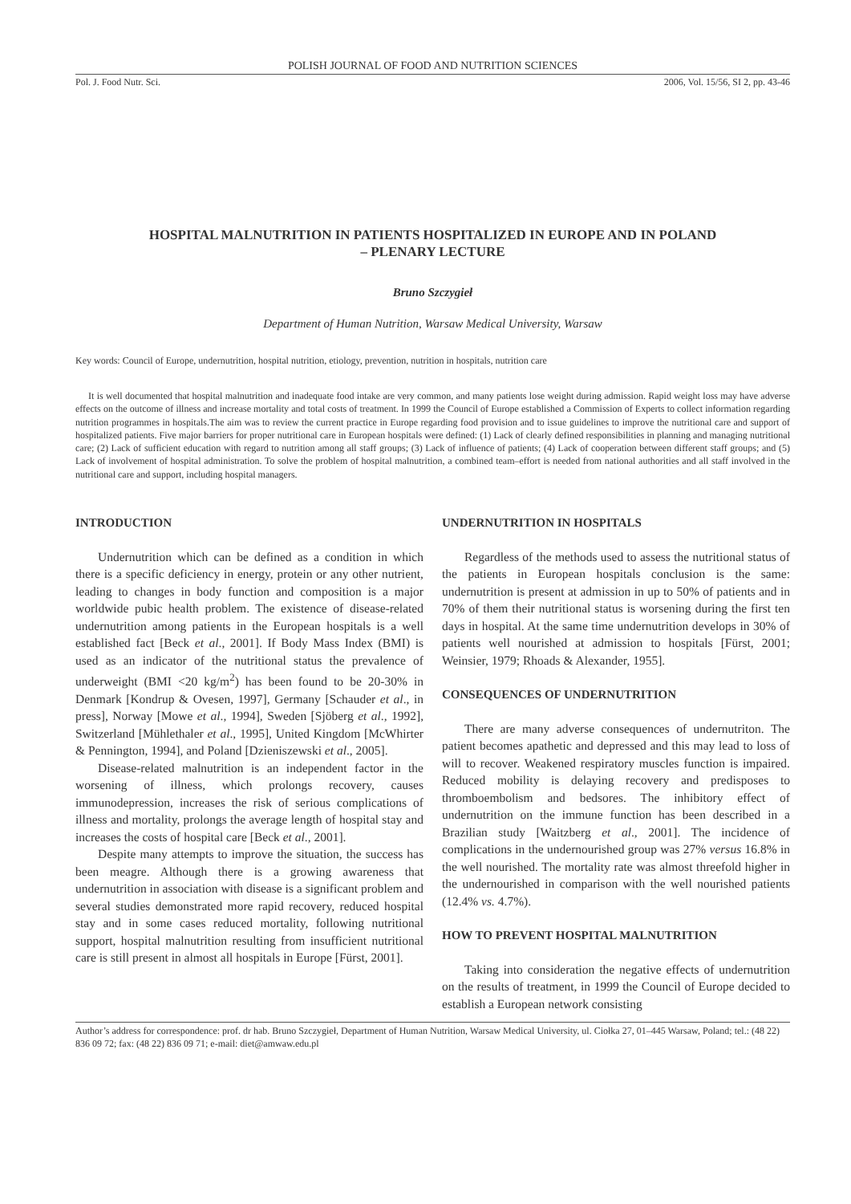POLISH JOURNAL OF FOOD AND NUTRITION SCIENCES
Pol. J. Food Nutr. Sci. 2006, Vol. 15/56, SI 2, pp. 43-46
HOSPITAL MALNUTRITION IN PATIENTS HOSPITALIZED IN EUROPE AND IN POLAND
– PLENARY LECTURE
Bruno Szczygieł
Department of Human Nutrition, Warsaw Medical University, Warsaw
Key words: Council of Europe, undernutrition, hospital nutrition, etiology, prevention, nutrition in hospitals, nutrition care
It is well documented that hospital malnutrition and inadequate food intake are very common, and many patients lose weight during admission. Rapid weight loss may have adverse effects on the outcome of illness and increase mortality and total costs of treatment. In 1999 the Council of Europe established a Commission of Experts to collect information regarding nutrition programmes in hospitals.The aim was to review the current practice in Europe regarding food provision and to issue guidelines to improve the nutritional care and support of hospitalized patients. Five major barriers for proper nutritional care in European hospitals were defined: (1) Lack of clearly defined responsibilities in planning and managing nutritional care; (2) Lack of sufficient education with regard to nutrition among all staff groups; (3) Lack of influence of patients; (4) Lack of cooperation between different staff groups; and (5) Lack of involvement of hospital administration. To solve the problem of hospital malnutrition, a combined team–effort is needed from national authorities and all staff involved in the nutritional care and support, including hospital managers.
INTRODUCTION
Undernutrition which can be defined as a condition in which there is a specific deficiency in energy, protein or any other nutrient, leading to changes in body function and composition is a major worldwide pubic health problem. The existence of disease-related undernutrition among patients in the European hospitals is a well established fact [Beck et al., 2001]. If Body Mass Index (BMI) is used as an indicator of the nutritional status the prevalence of underweight (BMI <20 kg/m<sup>2</sup>) has been found to be 20-30% in Denmark [Kondrup & Ovesen, 1997], Germany [Schauder et al., in press], Norway [Mowe et al., 1994], Sweden [Sjöberg et al., 1992], Switzerland [Mühlethaler et al., 1995], United Kingdom [McWhirter & Pennington, 1994], and Poland [Dzieniszewski et al., 2005].
Disease-related malnutrition is an independent factor in the worsening of illness, which prolongs recovery, causes immunodepression, increases the risk of serious complications of illness and mortality, prolongs the average length of hospital stay and increases the costs of hospital care [Beck et al., 2001].
Despite many attempts to improve the situation, the success has been meagre. Although there is a growing awareness that undernutrition in association with disease is a significant problem and several studies demonstrated more rapid recovery, reduced hospital stay and in some cases reduced mortality, following nutritional support, hospital malnutrition resulting from insufficient nutritional care is still present in almost all hospitals in Europe [Fürst, 2001].
UNDERNUTRITION IN HOSPITALS
Regardless of the methods used to assess the nutritional status of the patients in European hospitals conclusion is the same: undernutrition is present at admission in up to 50% of patients and in 70% of them their nutritional status is worsening during the first ten days in hospital. At the same time undernutrition develops in 30% of patients well nourished at admission to hospitals [Fürst, 2001; Weinsier, 1979; Rhoads & Alexander, 1955].
CONSEQUENCES OF UNDERNUTRITION
There are many adverse consequences of undernutriton. The patient becomes apathetic and depressed and this may lead to loss of will to recover. Weakened respiratory muscles function is impaired. Reduced mobility is delaying recovery and predisposes to thromboembolism and bedsores. The inhibitory effect of undernutrition on the immune function has been described in a Brazilian study [Waitzberg et al., 2001]. The incidence of complications in the undernourished group was 27% versus 16.8% in the well nourished. The mortality rate was almost threefold higher in the undernourished in comparison with the well nourished patients (12.4% vs. 4.7%).
HOW TO PREVENT HOSPITAL MALNUTRITION
Taking into consideration the negative effects of undernutrition on the results of treatment, in 1999 the Council of Europe decided to establish a European network consisting
Author’s address for correspondence: prof. dr hab. Bruno Szczygieł, Department of Human Nutrition, Warsaw Medical University, ul. Ciołka 27, 01–445 Warsaw, Poland; tel.: (48 22) 836 09 72; fax: (48 22) 836 09 71; e-mail: diet@amwaw.edu.pl